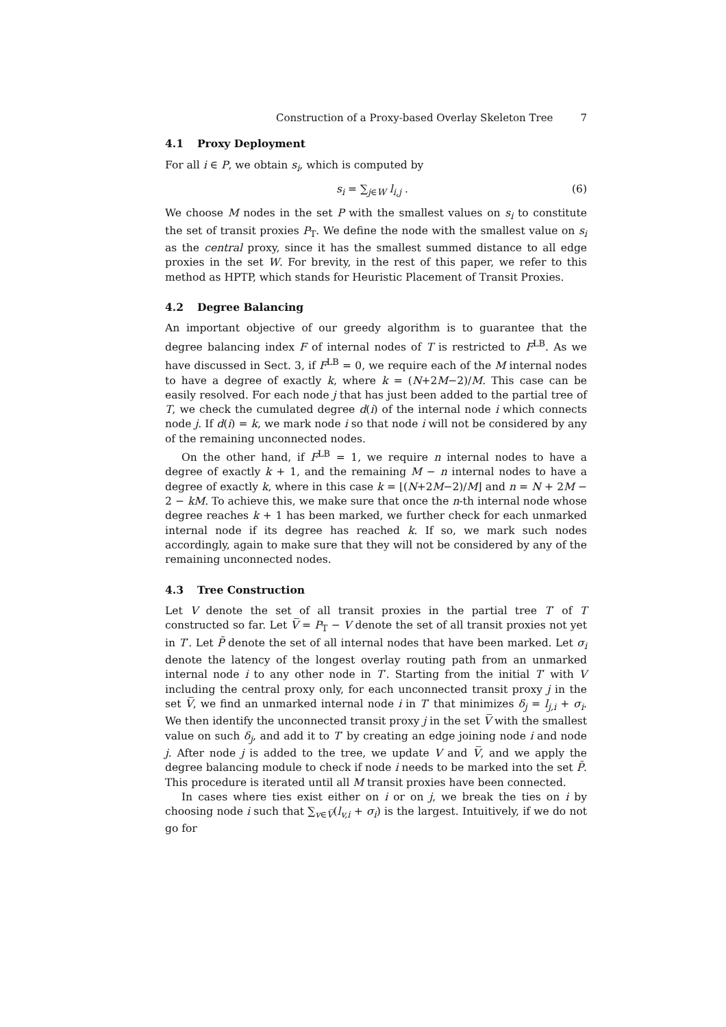Construction of a Proxy-based Overlay Skeleton Tree 7
4.1 Proxy Deployment
For all i ∈ P, we obtain s<sub>i</sub>, which is computed by
s<sub>i</sub> = ∑<sub>j∈W</sub> l<sub>i,j</sub> . (6)
We choose M nodes in the set P with the smallest values on s<sub>i</sub> to constitute the set of transit proxies P<sub>T</sub>. We define the node with the smallest value on s<sub>i</sub> as the central proxy, since it has the smallest summed distance to all edge proxies in the set W. For brevity, in the rest of this paper, we refer to this method as HPTP, which stands for Heuristic Placement of Transit Proxies.
4.2 Degree Balancing
An important objective of our greedy algorithm is to guarantee that the degree balancing index F of internal nodes of T is restricted to F<sup>LB</sup>. As we have discussed in Sect. 3, if F<sup>LB</sup> = 0, we require each of the M internal nodes to have a degree of exactly k, where k = (N+2M−2)/M. This case can be easily resolved. For each node j that has just been added to the partial tree of T, we check the cumulated degree d(i) of the internal node i which connects node j. If d(i) = k, we mark node i so that node i will not be considered by any of the remaining unconnected nodes.
On the other hand, if F<sup>LB</sup> = 1, we require n internal nodes to have a degree of exactly k + 1, and the remaining M − n internal nodes to have a degree of exactly k, where in this case k = ⌊(N+2M−2)/M⌋ and n = N + 2M − 2 − kM. To achieve this, we make sure that once the n-th internal node whose degree reaches k + 1 has been marked, we further check for each unmarked internal node if its degree has reached k. If so, we mark such nodes accordingly, again to make sure that they will not be considered by any of the remaining unconnected nodes.
4.3 Tree Construction
Let V denote the set of all transit proxies in the partial tree T′ of T constructed so far. Let V̅ = P<sub>T</sub> − V denote the set of all transit proxies not yet in T′. Let P̄ denote the set of all internal nodes that have been marked. Let σ<sub>i</sub> denote the latency of the longest overlay routing path from an unmarked internal node i to any other node in T′. Starting from the initial T′ with V including the central proxy only, for each unconnected transit proxy j in the set V̅, we find an unmarked internal node i in T′ that minimizes δ<sub>j</sub> = l<sub>j,i</sub> + σ<sub>i</sub>. We then identify the unconnected transit proxy j in the set V̅ with the smallest value on such δ<sub>j</sub>, and add it to T′ by creating an edge joining node i and node j. After node j is added to the tree, we update V and V̅, and we apply the degree balancing module to check if node i needs to be marked into the set P̄. This procedure is iterated until all M transit proxies have been connected.
In cases where ties exist either on i or on j, we break the ties on i by choosing node i such that ∑<sub>v∈V̅</sub>(l<sub>v,i</sub> + σ<sub>i</sub>) is the largest. Intuitively, if we do not go for